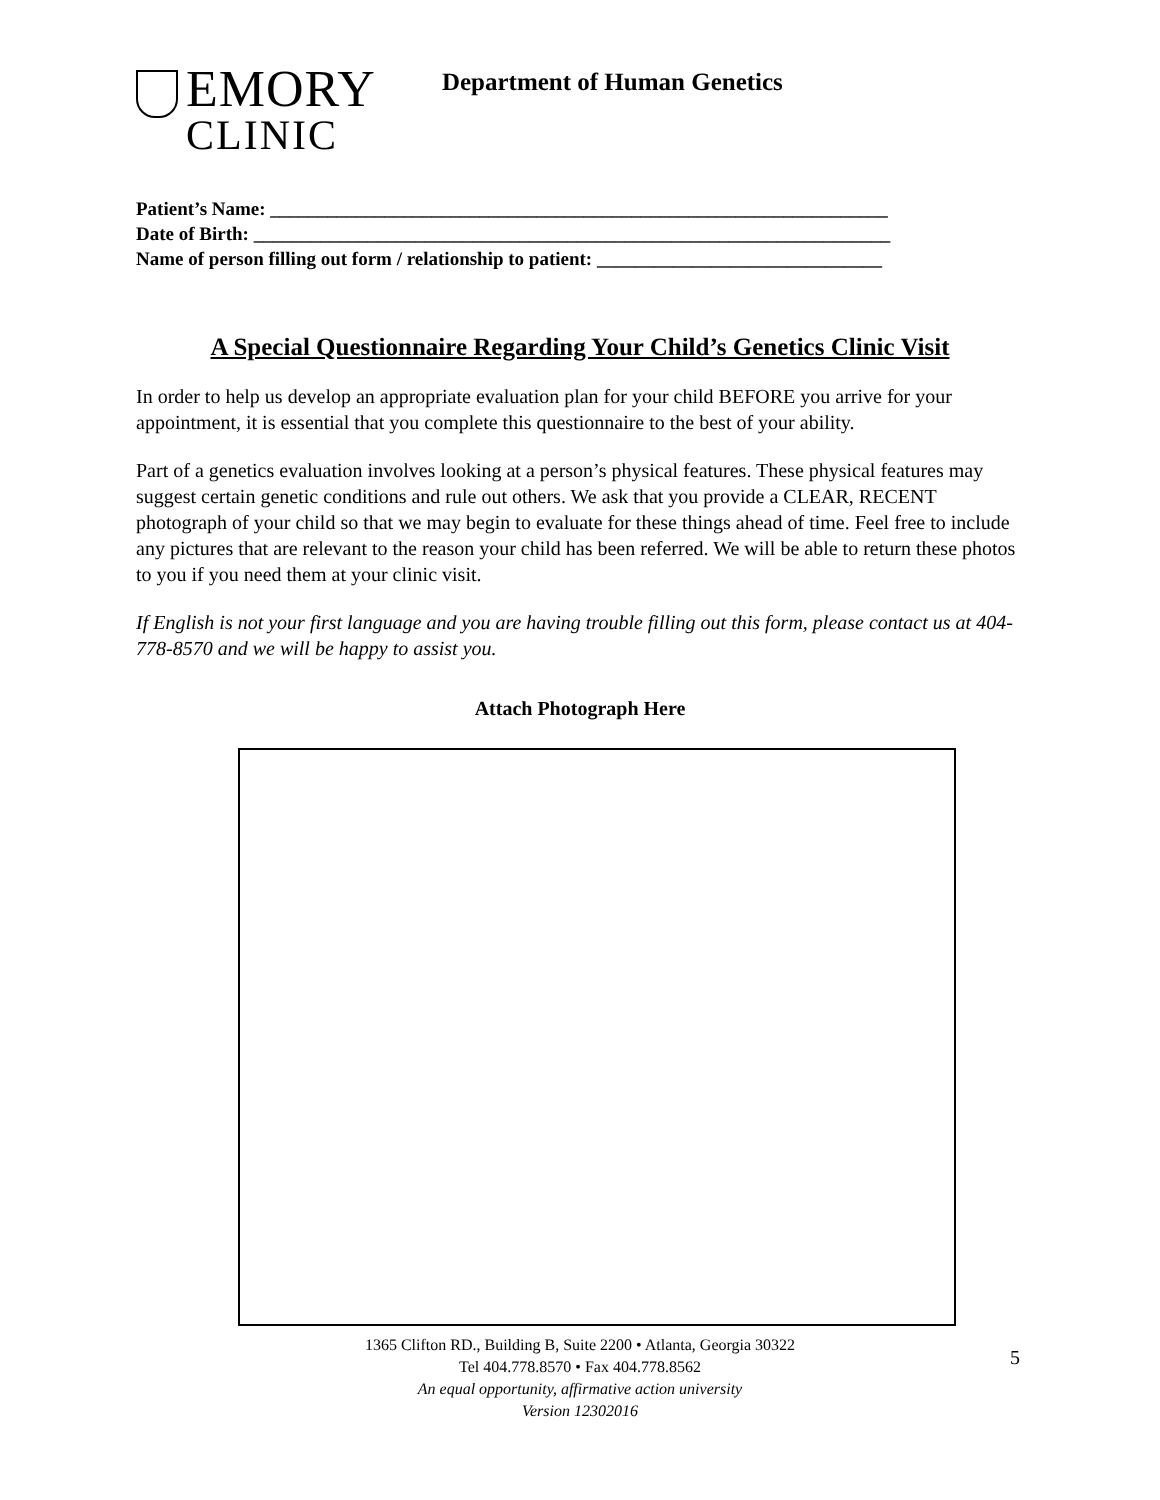EMORY
CLINIC
Department of Human Genetics
Patient’s Name: _________________________________________________________________
Date of Birth: ___________________________________________________________________
Name of person filling out form / relationship to patient: ______________________________
A Special Questionnaire Regarding Your Child’s Genetics Clinic Visit
In order to help us develop an appropriate evaluation plan for your child BEFORE you arrive for your appointment, it is essential that you complete this questionnaire to the best of your ability.
Part of a genetics evaluation involves looking at a person’s physical features. These physical features may suggest certain genetic conditions and rule out others. We ask that you provide a CLEAR, RECENT photograph of your child so that we may begin to evaluate for these things ahead of time. Feel free to include any pictures that are relevant to the reason your child has been referred. We will be able to return these photos to you if you need them at your clinic visit.
If English is not your first language and you are having trouble filling out this form, please contact us at 404-778-8570 and we will be happy to assist you.
Attach Photograph Here
1365 Clifton RD., Building B, Suite 2200 • Atlanta, Georgia 30322
Tel 404.778.8570 • Fax 404.778.8562
An equal opportunity, affirmative action university
Version 12302016
5